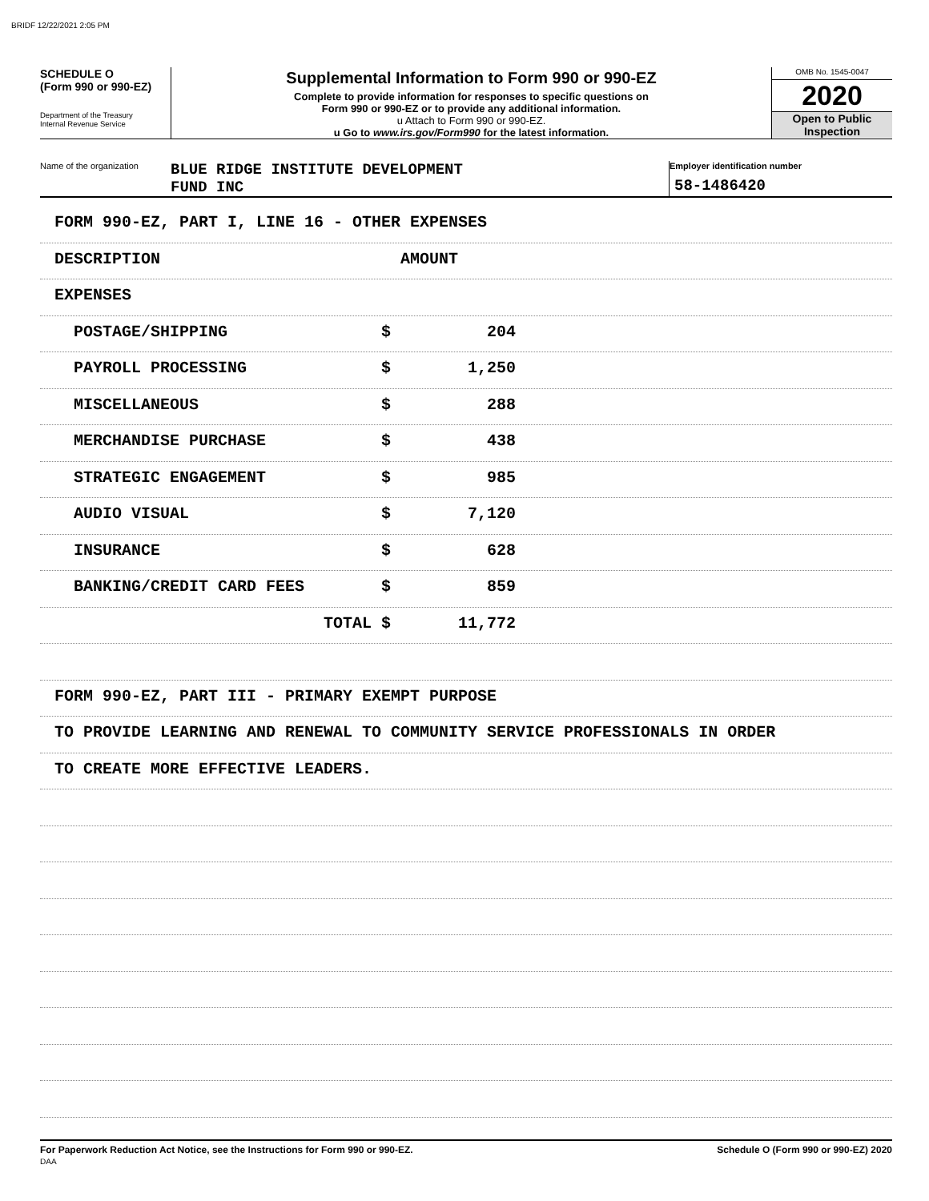BRIDF 12/22/2021 2:05 PM
SCHEDULE O
(Form 990 or 990-EZ)
Department of the Treasury
Internal Revenue Service
Supplemental Information to Form 990 or 990-EZ
Complete to provide information for responses to specific questions on
Form 990 or 990-EZ or to provide any additional information.
u Attach to Form 990 or 990-EZ.
u Go to www.irs.gov/Form990 for the latest information.
OMB No. 1545-0047
2020
Open to Public Inspection
Name of the organization
BLUE RIDGE INSTITUTE DEVELOPMENT
FUND INC
Employer identification number
58-1486420
FORM 990-EZ, PART I, LINE 16 - OTHER EXPENSES
DESCRIPTION AMOUNT
EXPENSES
POSTAGE/SHIPPING $ 204
PAYROLL PROCESSING $ 1,250
MISCELLANEOUS $ 288
MERCHANDISE PURCHASE $ 438
STRATEGIC ENGAGEMENT $ 985
AUDIO VISUAL $ 7,120
INSURANCE $ 628
BANKING/CREDIT CARD FEES $ 859
TOTAL $ 11,772
FORM 990-EZ, PART III - PRIMARY EXEMPT PURPOSE
TO PROVIDE LEARNING AND RENEWAL TO COMMUNITY SERVICE PROFESSIONALS IN ORDER
TO CREATE MORE EFFECTIVE LEADERS.
For Paperwork Reduction Act Notice, see the Instructions for Form 990 or 990-EZ.
DAA Schedule O (Form 990 or 990-EZ) 2020